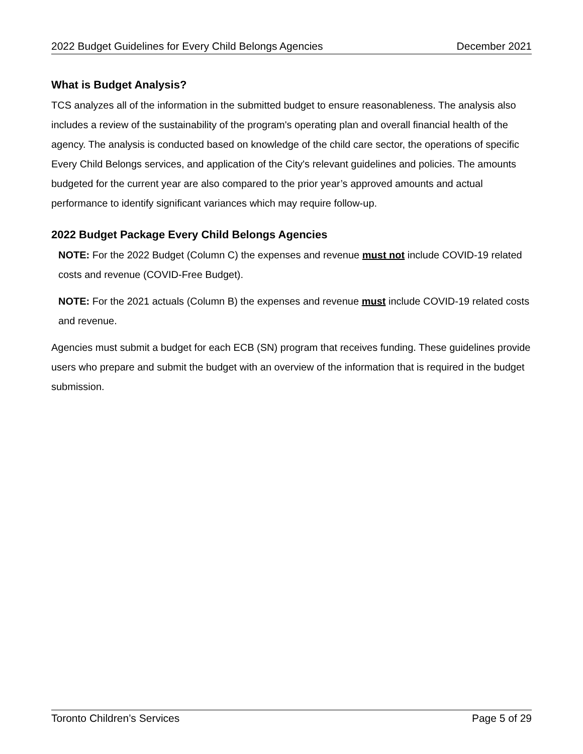2022 Budget Guidelines for Every Child Belongs Agencies December 2021
What is Budget Analysis?
TCS analyzes all of the information in the submitted budget to ensure reasonableness. The analysis also includes a review of the sustainability of the program's operating plan and overall financial health of the agency. The analysis is conducted based on knowledge of the child care sector, the operations of specific Every Child Belongs services, and application of the City's relevant guidelines and policies. The amounts budgeted for the current year are also compared to the prior year’s approved amounts and actual performance to identify significant variances which may require follow-up.
2022 Budget Package Every Child Belongs Agencies
NOTE: For the 2022 Budget (Column C) the expenses and revenue must not include COVID-19 related costs and revenue (COVID-Free Budget).
NOTE: For the 2021 actuals (Column B) the expenses and revenue must include COVID-19 related costs and revenue.
Agencies must submit a budget for each ECB (SN) program that receives funding. These guidelines provide users who prepare and submit the budget with an overview of the information that is required in the budget submission.
Toronto Children’s Services Page 5 of 29